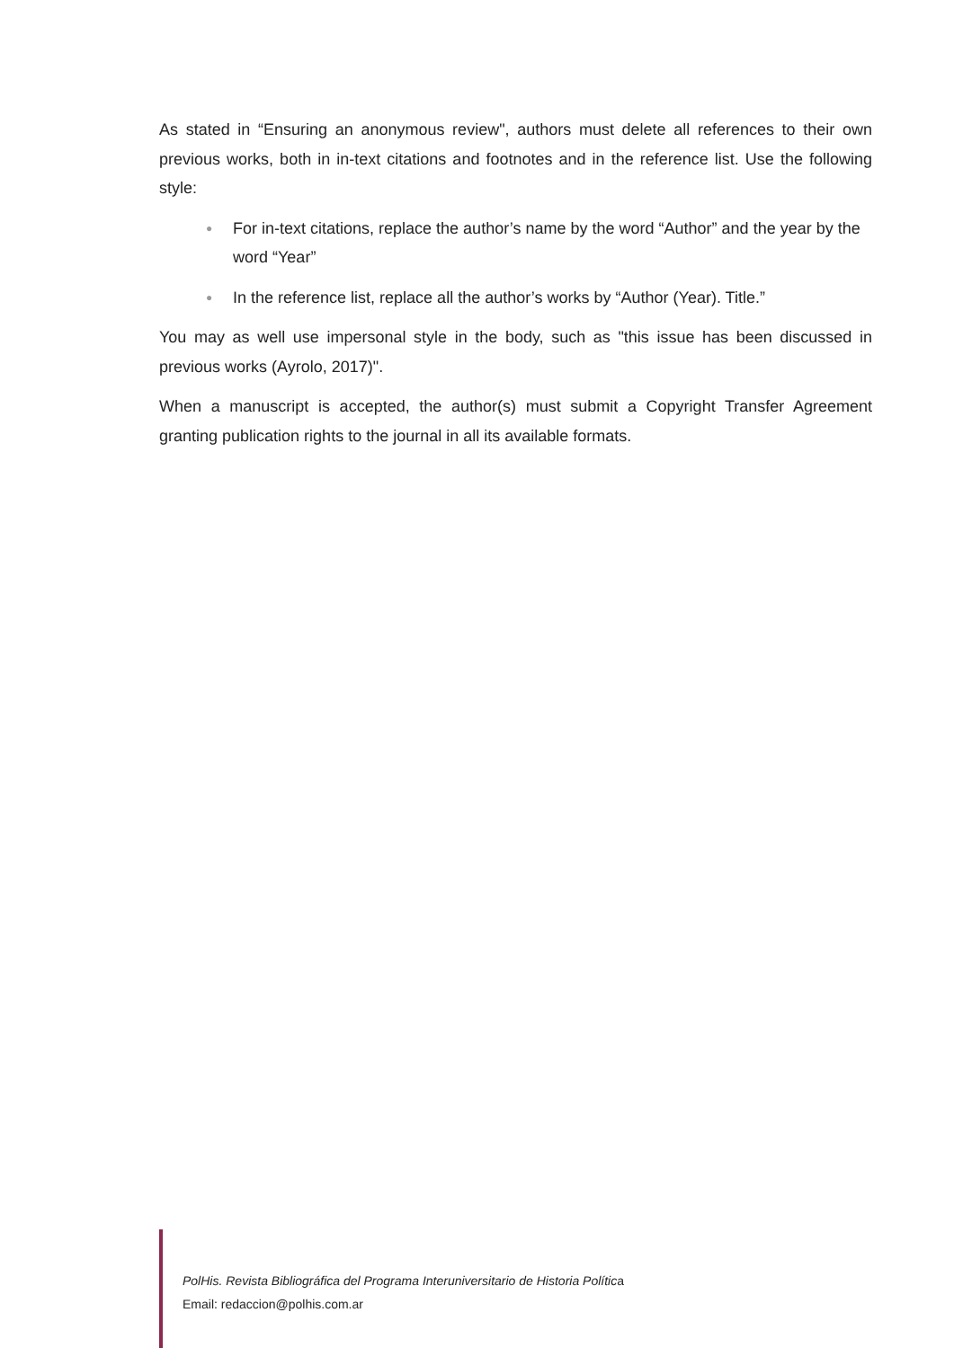As stated in “Ensuring an anonymous review", authors must delete all references to their own previous works, both in in-text citations and footnotes and in the reference list. Use the following style:
● For in-text citations, replace the author’s name by the word “Author” and the year by the word “Year”
● In the reference list, replace all the author’s works by “Author (Year). Title.”
You may as well use impersonal style in the body, such as "this issue has been discussed in previous works (Ayrolo, 2017)".
When a manuscript is accepted, the author(s) must submit a Copyright Transfer Agreement granting publication rights to the journal in all its available formats.
PolHis. Revista Bibliográfica del Programa Interuniversitario de Historia Política
Email: redaccion@polhis.com.ar